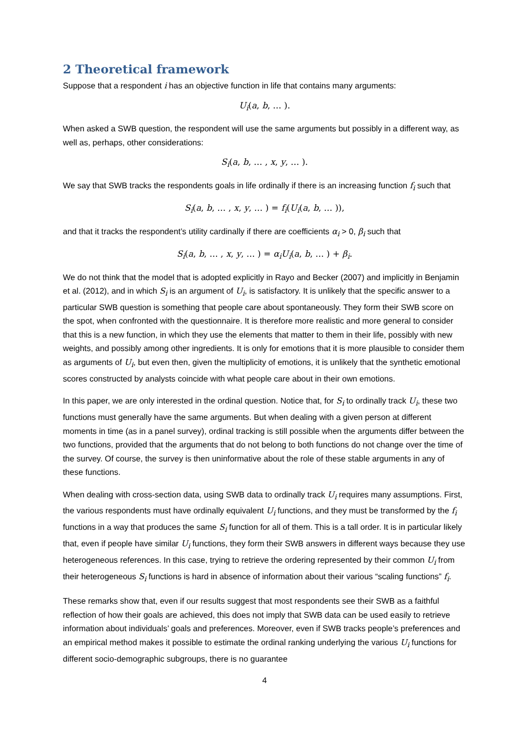2 Theoretical framework
Suppose that a respondent i has an objective function in life that contains many arguments:
U<sub>i</sub>(a, b, … ).
When asked a SWB question, the respondent will use the same arguments but possibly in a different way, as well as, perhaps, other considerations:
S<sub>i</sub>(a, b, … , x, y, … ).
We say that SWB tracks the respondents goals in life ordinally if there is an increasing function f<sub>i</sub> such that
S<sub>i</sub>(a, b, … , x, y, … ) = f<sub>i</sub>(U<sub>i</sub>(a, b, … )),
and that it tracks the respondent’s utility cardinally if there are coefficients α<sub>i</sub> > 0, β<sub>i</sub> such that
S<sub>i</sub>(a, b, … , x, y, … ) = α<sub>i</sub>U<sub>i</sub>(a, b, … ) + β<sub>i</sub>.
We do not think that the model that is adopted explicitly in Rayo and Becker (2007) and implicitly in Benjamin et al. (2012), and in which S<sub>i</sub> is an argument of U<sub>i</sub>, is satisfactory. It is unlikely that the specific answer to a particular SWB question is something that people care about spontaneously. They form their SWB score on the spot, when confronted with the questionnaire. It is therefore more realistic and more general to consider that this is a new function, in which they use the elements that matter to them in their life, possibly with new weights, and possibly among other ingredients. It is only for emotions that it is more plausible to consider them as arguments of U<sub>i</sub>, but even then, given the multiplicity of emotions, it is unlikely that the synthetic emotional scores constructed by analysts coincide with what people care about in their own emotions.
In this paper, we are only interested in the ordinal question. Notice that, for S<sub>i</sub> to ordinally track U<sub>i</sub>, these two functions must generally have the same arguments. But when dealing with a given person at different moments in time (as in a panel survey), ordinal tracking is still possible when the arguments differ between the two functions, provided that the arguments that do not belong to both functions do not change over the time of the survey. Of course, the survey is then uninformative about the role of these stable arguments in any of these functions.
When dealing with cross-section data, using SWB data to ordinally track U<sub>i</sub> requires many assumptions. First, the various respondents must have ordinally equivalent U<sub>i</sub> functions, and they must be transformed by the f<sub>i</sub> functions in a way that produces the same S<sub>i</sub> function for all of them. This is a tall order. It is in particular likely that, even if people have similar U<sub>i</sub> functions, they form their SWB answers in different ways because they use heterogeneous references. In this case, trying to retrieve the ordering represented by their common U<sub>i</sub> from their heterogeneous S<sub>i</sub> functions is hard in absence of information about their various “scaling functions” f<sub>i</sub>.
These remarks show that, even if our results suggest that most respondents see their SWB as a faithful reflection of how their goals are achieved, this does not imply that SWB data can be used easily to retrieve information about individuals’ goals and preferences. Moreover, even if SWB tracks people’s preferences and an empirical method makes it possible to estimate the ordinal ranking underlying the various U<sub>i</sub> functions for different socio-demographic subgroups, there is no guarantee
4